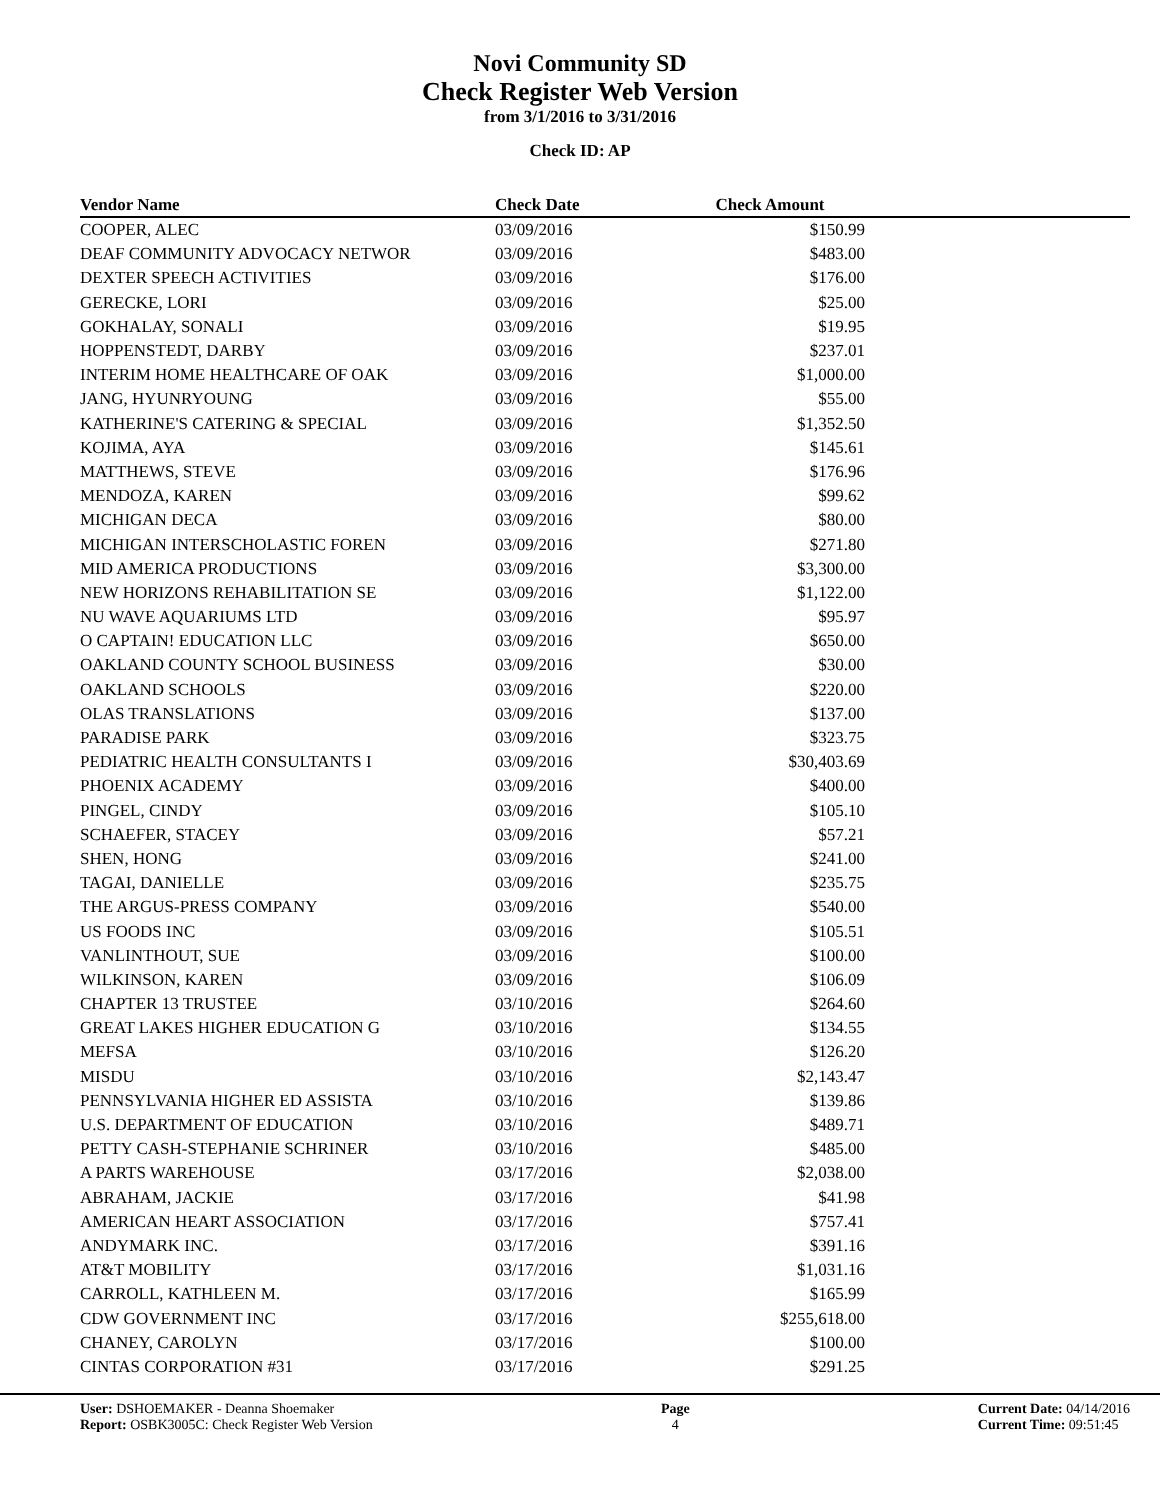Novi Community SD
Check Register Web Version
from 3/1/2016 to 3/31/2016
Check ID: AP
| Vendor Name | Check Date | Check Amount | |
| --- | --- | --- | --- |
| COOPER, ALEC | 03/09/2016 | $150.99 | |
| DEAF COMMUNITY ADVOCACY NETWOR | 03/09/2016 | $483.00 | |
| DEXTER SPEECH ACTIVITIES | 03/09/2016 | $176.00 | |
| GERECKE, LORI | 03/09/2016 | $25.00 | |
| GOKHALAY, SONALI | 03/09/2016 | $19.95 | |
| HOPPENSTEDT, DARBY | 03/09/2016 | $237.01 | |
| INTERIM HOME HEALTHCARE OF OAK | 03/09/2016 | $1,000.00 | |
| JANG, HYUNRYOUNG | 03/09/2016 | $55.00 | |
| KATHERINE'S CATERING & SPECIAL | 03/09/2016 | $1,352.50 | |
| KOJIMA, AYA | 03/09/2016 | $145.61 | |
| MATTHEWS, STEVE | 03/09/2016 | $176.96 | |
| MENDOZA, KAREN | 03/09/2016 | $99.62 | |
| MICHIGAN DECA | 03/09/2016 | $80.00 | |
| MICHIGAN INTERSCHOLASTIC FOREN | 03/09/2016 | $271.80 | |
| MID AMERICA PRODUCTIONS | 03/09/2016 | $3,300.00 | |
| NEW HORIZONS REHABILITATION SE | 03/09/2016 | $1,122.00 | |
| NU WAVE AQUARIUMS LTD | 03/09/2016 | $95.97 | |
| O CAPTAIN! EDUCATION LLC | 03/09/2016 | $650.00 | |
| OAKLAND COUNTY SCHOOL BUSINESS | 03/09/2016 | $30.00 | |
| OAKLAND SCHOOLS | 03/09/2016 | $220.00 | |
| OLAS TRANSLATIONS | 03/09/2016 | $137.00 | |
| PARADISE PARK | 03/09/2016 | $323.75 | |
| PEDIATRIC HEALTH CONSULTANTS I | 03/09/2016 | $30,403.69 | |
| PHOENIX ACADEMY | 03/09/2016 | $400.00 | |
| PINGEL, CINDY | 03/09/2016 | $105.10 | |
| SCHAEFER, STACEY | 03/09/2016 | $57.21 | |
| SHEN, HONG | 03/09/2016 | $241.00 | |
| TAGAI, DANIELLE | 03/09/2016 | $235.75 | |
| THE ARGUS-PRESS COMPANY | 03/09/2016 | $540.00 | |
| US FOODS INC | 03/09/2016 | $105.51 | |
| VANLINTHOUT, SUE | 03/09/2016 | $100.00 | |
| WILKINSON, KAREN | 03/09/2016 | $106.09 | |
| CHAPTER 13 TRUSTEE | 03/10/2016 | $264.60 | |
| GREAT LAKES HIGHER EDUCATION G | 03/10/2016 | $134.55 | |
| MEFSA | 03/10/2016 | $126.20 | |
| MISDU | 03/10/2016 | $2,143.47 | |
| PENNSYLVANIA HIGHER ED ASSISTA | 03/10/2016 | $139.86 | |
| U.S. DEPARTMENT OF EDUCATION | 03/10/2016 | $489.71 | |
| PETTY CASH-STEPHANIE SCHRINER | 03/10/2016 | $485.00 | |
| A PARTS WAREHOUSE | 03/17/2016 | $2,038.00 | |
| ABRAHAM, JACKIE | 03/17/2016 | $41.98 | |
| AMERICAN HEART ASSOCIATION | 03/17/2016 | $757.41 | |
| ANDYMARK INC. | 03/17/2016 | $391.16 | |
| AT&T MOBILITY | 03/17/2016 | $1,031.16 | |
| CARROLL, KATHLEEN M. | 03/17/2016 | $165.99 | |
| CDW GOVERNMENT INC | 03/17/2016 | $255,618.00 | |
| CHANEY, CAROLYN | 03/17/2016 | $100.00 | |
| CINTAS CORPORATION #31 | 03/17/2016 | $291.25 | |
User: DSHOEMAKER - Deanna Shoemaker
Report: OSBK3005C: Check Register Web Version
Page
4
Current Date: 04/14/2016
Current Time: 09:51:45